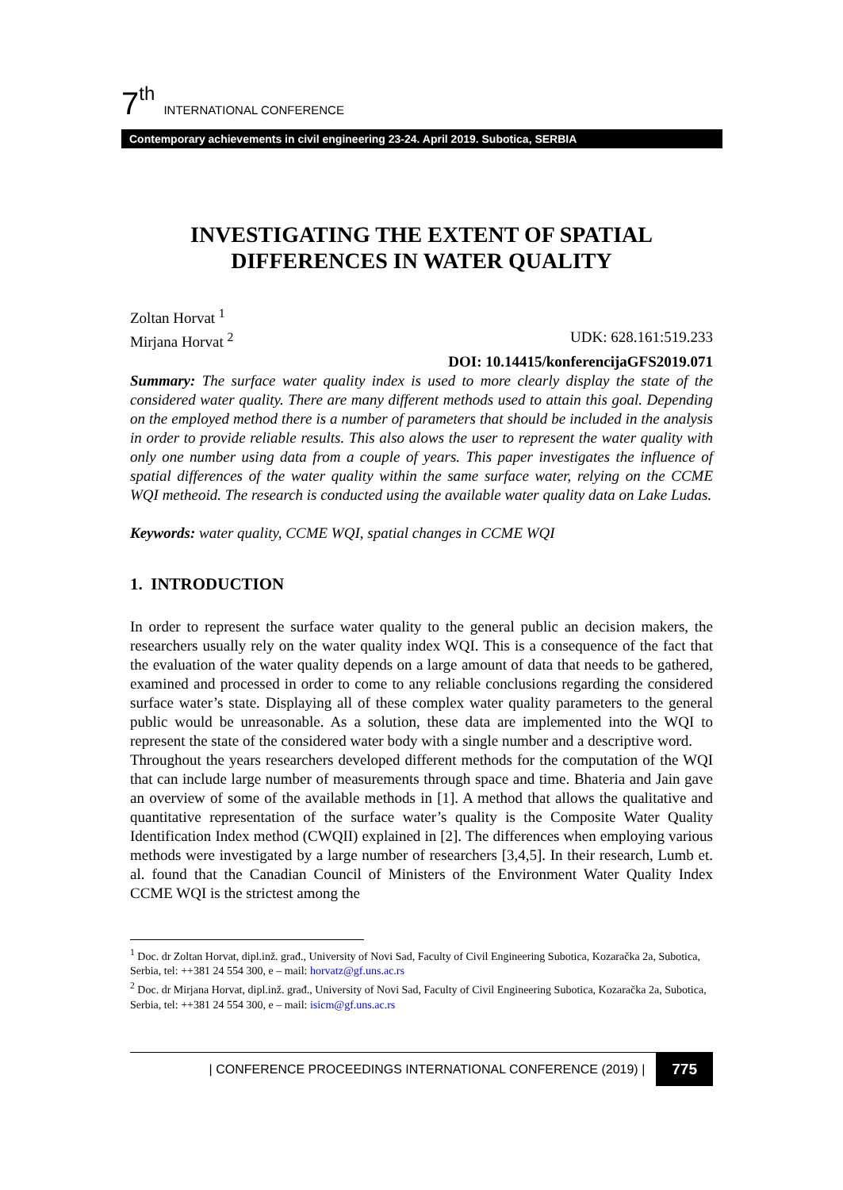7<sup>th</sup> INTERNATIONAL CONFERENCE
Contemporary achievements in civil engineering 23-24. April 2019. Subotica, SERBIA
INVESTIGATING THE EXTENT OF SPATIAL DIFFERENCES IN WATER QUALITY
Zoltan Horvat <sup>1</sup>
Mirjana Horvat <sup>2</sup> UDK: 628.161:519.233
DOI: 10.14415/konferencijaGFS2019.071
Summary: The surface water quality index is used to more clearly display the state of the considered water quality. There are many different methods used to attain this goal. Depending on the employed method there is a number of parameters that should be included in the analysis in order to provide reliable results. This also alows the user to represent the water quality with only one number using data from a couple of years. This paper investigates the influence of spatial differences of the water quality within the same surface water, relying on the CCME WQI metheoid. The research is conducted using the available water quality data on Lake Ludas.
Keywords: water quality, CCME WQI, spatial changes in CCME WQI
1. INTRODUCTION
In order to represent the surface water quality to the general public an decision makers, the researchers usually rely on the water quality index WQI. This is a consequence of the fact that the evaluation of the water quality depends on a large amount of data that needs to be gathered, examined and processed in order to come to any reliable conclusions regarding the considered surface water’s state. Displaying all of these complex water quality parameters to the general public would be unreasonable. As a solution, these data are implemented into the WQI to represent the state of the considered water body with a single number and a descriptive word.
Throughout the years researchers developed different methods for the computation of the WQI that can include large number of measurements through space and time. Bhateria and Jain gave an overview of some of the available methods in [1]. A method that allows the qualitative and quantitative representation of the surface water’s quality is the Composite Water Quality Identification Index method (CWQII) explained in [2]. The differences when employing various methods were investigated by a large number of researchers [3,4,5]. In their research, Lumb et. al. found that the Canadian Council of Ministers of the Environment Water Quality Index CCME WQI is the strictest among the
<sup>1</sup> Doc. dr Zoltan Horvat, dipl.inž. građ., University of Novi Sad, Faculty of Civil Engineering Subotica, Kozaračka 2a, Subotica, Serbia, tel: ++381 24 554 300, e – mail: horvatz@gf.uns.ac.rs
<sup>2</sup> Doc. dr Mirjana Horvat, dipl.inž. građ., University of Novi Sad, Faculty of Civil Engineering Subotica, Kozaračka 2a, Subotica, Serbia, tel: ++381 24 554 300, e – mail: isicm@gf.uns.ac.rs
| CONFERENCE PROCEEDINGS INTERNATIONAL CONFERENCE (2019) | 775